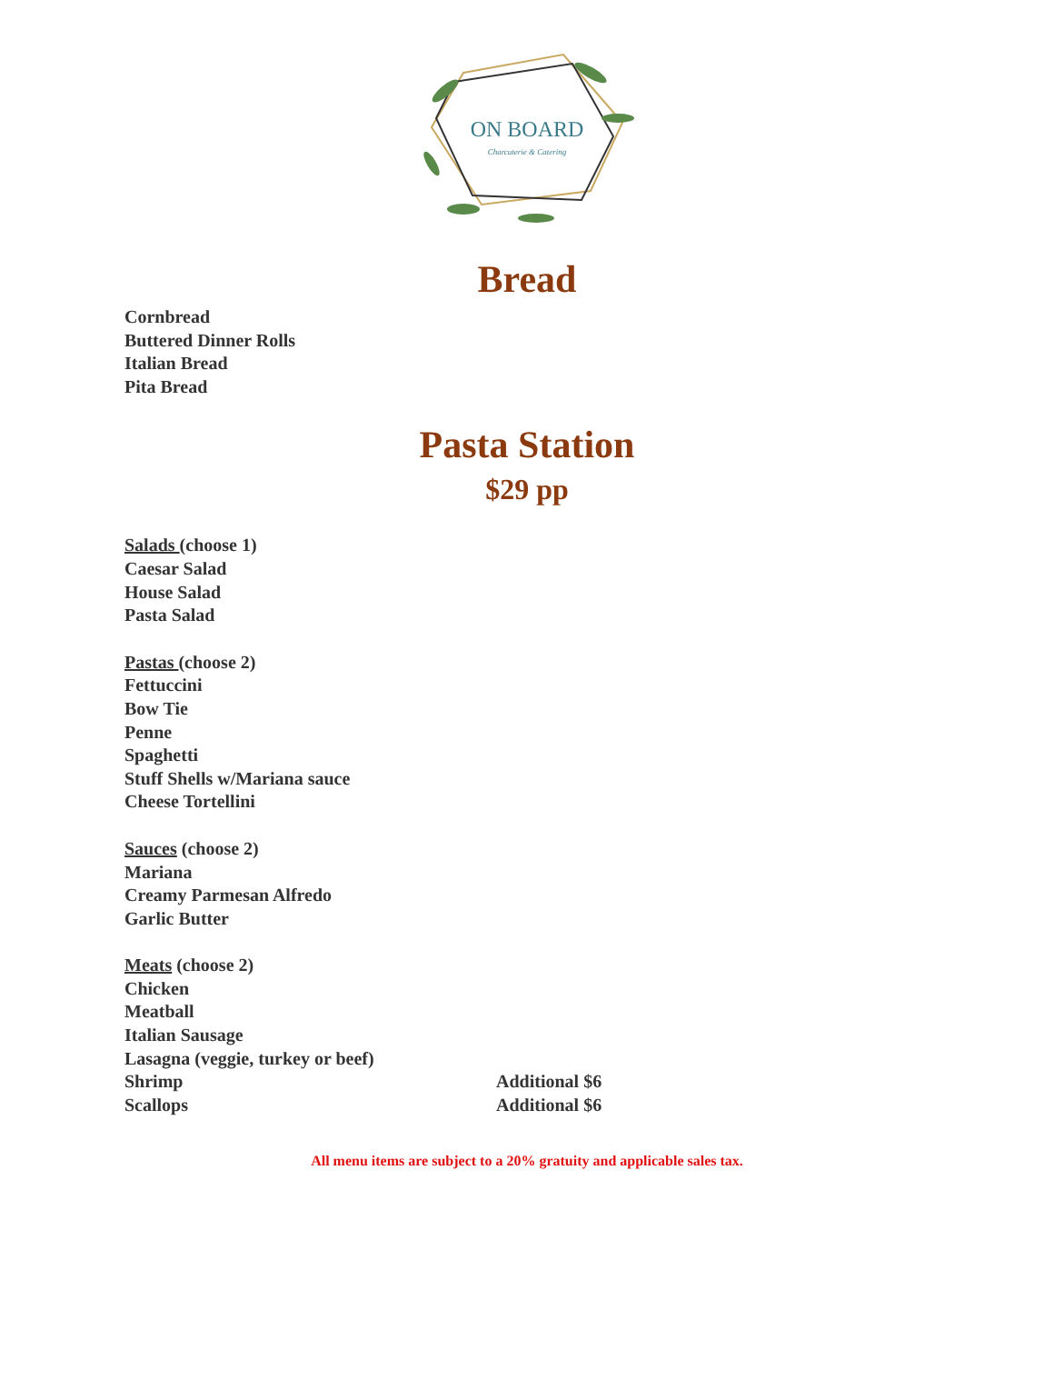ON BOARD
Charcuterie & Catering
Bread
Cornbread
Buttered Dinner Rolls
Italian Bread
Pita Bread
Pasta Station
$29 pp
Salads (choose 1)
Caesar Salad
House Salad
Pasta Salad
Pastas (choose 2)
Fettuccini
Bow Tie
Penne
Spaghetti
Stuff Shells w/Mariana sauce
Cheese Tortellini
Sauces (choose 2)
Mariana
Creamy Parmesan Alfredo
Garlic Butter
Meats (choose 2)
Chicken
Meatball
Italian Sausage
Lasagna (veggie, turkey or beef)
Shrimp Additional $6
Scallops Additional $6
All menu items are subject to a 20% gratuity and applicable sales tax.